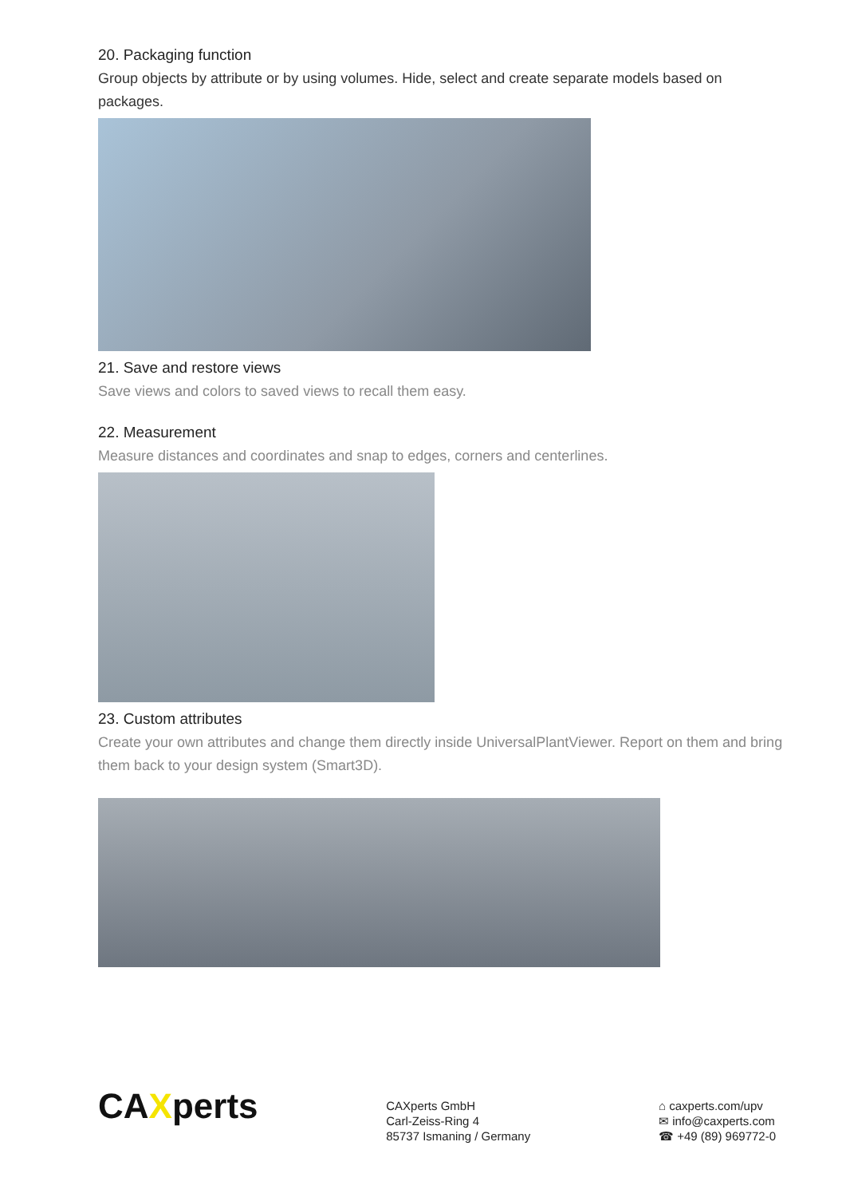20. Packaging function
Group objects by attribute or by using volumes. Hide, select and create separate models based on packages.
21. Save and restore views
Save views and colors to saved views to recall them easy.
22. Measurement
Measure distances and coordinates and snap to edges, corners and centerlines.
23. Custom attributes
Create your own attributes and change them directly inside UniversalPlantViewer. Report on them and bring them back to your design system (Smart3D).
CAXperts
CAXperts GmbH
Carl-Zeiss-Ring 4
85737 Ismaning / Germany
⌂ caxperts.com/upv
✉ info@caxperts.com
☎ +49 (89) 969772-0